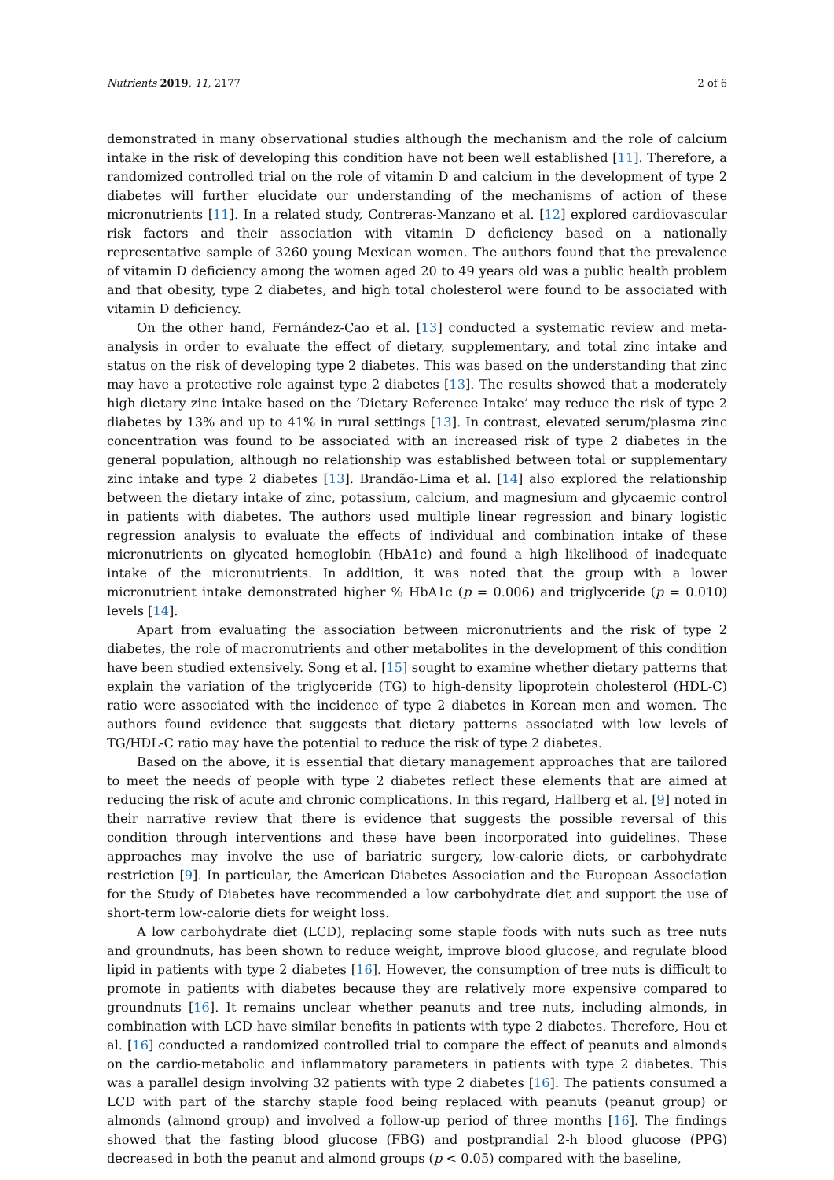Nutrients 2019, 11, 2177 2 of 6
demonstrated in many observational studies although the mechanism and the role of calcium intake in the risk of developing this condition have not been well established [11]. Therefore, a randomized controlled trial on the role of vitamin D and calcium in the development of type 2 diabetes will further elucidate our understanding of the mechanisms of action of these micronutrients [11]. In a related study, Contreras-Manzano et al. [12] explored cardiovascular risk factors and their association with vitamin D deficiency based on a nationally representative sample of 3260 young Mexican women. The authors found that the prevalence of vitamin D deficiency among the women aged 20 to 49 years old was a public health problem and that obesity, type 2 diabetes, and high total cholesterol were found to be associated with vitamin D deficiency.
On the other hand, Fernández-Cao et al. [13] conducted a systematic review and meta-analysis in order to evaluate the effect of dietary, supplementary, and total zinc intake and status on the risk of developing type 2 diabetes. This was based on the understanding that zinc may have a protective role against type 2 diabetes [13]. The results showed that a moderately high dietary zinc intake based on the ‘Dietary Reference Intake’ may reduce the risk of type 2 diabetes by 13% and up to 41% in rural settings [13]. In contrast, elevated serum/plasma zinc concentration was found to be associated with an increased risk of type 2 diabetes in the general population, although no relationship was established between total or supplementary zinc intake and type 2 diabetes [13]. Brandão-Lima et al. [14] also explored the relationship between the dietary intake of zinc, potassium, calcium, and magnesium and glycaemic control in patients with diabetes. The authors used multiple linear regression and binary logistic regression analysis to evaluate the effects of individual and combination intake of these micronutrients on glycated hemoglobin (HbA1c) and found a high likelihood of inadequate intake of the micronutrients. In addition, it was noted that the group with a lower micronutrient intake demonstrated higher % HbA1c (p = 0.006) and triglyceride (p = 0.010) levels [14].
Apart from evaluating the association between micronutrients and the risk of type 2 diabetes, the role of macronutrients and other metabolites in the development of this condition have been studied extensively. Song et al. [15] sought to examine whether dietary patterns that explain the variation of the triglyceride (TG) to high-density lipoprotein cholesterol (HDL-C) ratio were associated with the incidence of type 2 diabetes in Korean men and women. The authors found evidence that suggests that dietary patterns associated with low levels of TG/HDL-C ratio may have the potential to reduce the risk of type 2 diabetes.
Based on the above, it is essential that dietary management approaches that are tailored to meet the needs of people with type 2 diabetes reflect these elements that are aimed at reducing the risk of acute and chronic complications. In this regard, Hallberg et al. [9] noted in their narrative review that there is evidence that suggests the possible reversal of this condition through interventions and these have been incorporated into guidelines. These approaches may involve the use of bariatric surgery, low-calorie diets, or carbohydrate restriction [9]. In particular, the American Diabetes Association and the European Association for the Study of Diabetes have recommended a low carbohydrate diet and support the use of short-term low-calorie diets for weight loss.
A low carbohydrate diet (LCD), replacing some staple foods with nuts such as tree nuts and groundnuts, has been shown to reduce weight, improve blood glucose, and regulate blood lipid in patients with type 2 diabetes [16]. However, the consumption of tree nuts is difficult to promote in patients with diabetes because they are relatively more expensive compared to groundnuts [16]. It remains unclear whether peanuts and tree nuts, including almonds, in combination with LCD have similar benefits in patients with type 2 diabetes. Therefore, Hou et al. [16] conducted a randomized controlled trial to compare the effect of peanuts and almonds on the cardio-metabolic and inflammatory parameters in patients with type 2 diabetes. This was a parallel design involving 32 patients with type 2 diabetes [16]. The patients consumed a LCD with part of the starchy staple food being replaced with peanuts (peanut group) or almonds (almond group) and involved a follow-up period of three months [16]. The findings showed that the fasting blood glucose (FBG) and postprandial 2-h blood glucose (PPG) decreased in both the peanut and almond groups (p < 0.05) compared with the baseline,